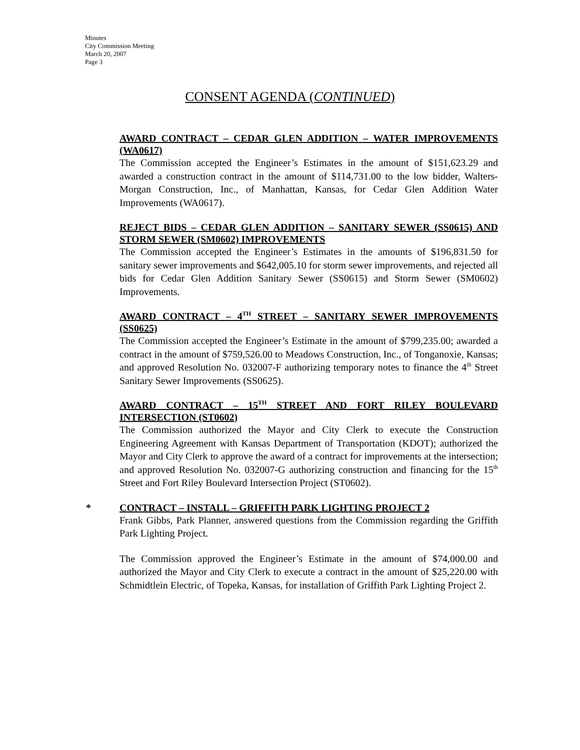Minutes
City Commission Meeting
March 20, 2007
Page 3
CONSENT AGENDA (CONTINUED)
AWARD CONTRACT – CEDAR GLEN ADDITION – WATER IMPROVEMENTS (WA0617)
The Commission accepted the Engineer’s Estimates in the amount of $151,623.29 and awarded a construction contract in the amount of $114,731.00 to the low bidder, Walters-Morgan Construction, Inc., of Manhattan, Kansas, for Cedar Glen Addition Water Improvements (WA0617).
REJECT BIDS – CEDAR GLEN ADDITION – SANITARY SEWER (SS0615) AND STORM SEWER (SM0602) IMPROVEMENTS
The Commission accepted the Engineer’s Estimates in the amounts of $196,831.50 for sanitary sewer improvements and $642,005.10 for storm sewer improvements, and rejected all bids for Cedar Glen Addition Sanitary Sewer (SS0615) and Storm Sewer (SM0602) Improvements.
AWARD CONTRACT – 4<sup>TH</sup> STREET – SANITARY SEWER IMPROVEMENTS (SS0625)
The Commission accepted the Engineer’s Estimate in the amount of $799,235.00; awarded a contract in the amount of $759,526.00 to Meadows Construction, Inc., of Tonganoxie, Kansas; and approved Resolution No. 032007-F authorizing temporary notes to finance the 4<sup>th</sup> Street Sanitary Sewer Improvements (SS0625).
AWARD CONTRACT – 15<sup>TH</sup> STREET AND FORT RILEY BOULEVARD INTERSECTION (ST0602)
The Commission authorized the Mayor and City Clerk to execute the Construction Engineering Agreement with Kansas Department of Transportation (KDOT); authorized the Mayor and City Clerk to approve the award of a contract for improvements at the intersection; and approved Resolution No. 032007-G authorizing construction and financing for the 15<sup>th</sup> Street and Fort Riley Boulevard Intersection Project (ST0602).
* CONTRACT – INSTALL – GRIFFITH PARK LIGHTING PROJECT 2
Frank Gibbs, Park Planner, answered questions from the Commission regarding the Griffith Park Lighting Project.
The Commission approved the Engineer’s Estimate in the amount of $74,000.00 and authorized the Mayor and City Clerk to execute a contract in the amount of $25,220.00 with Schmidtlein Electric, of Topeka, Kansas, for installation of Griffith Park Lighting Project 2.